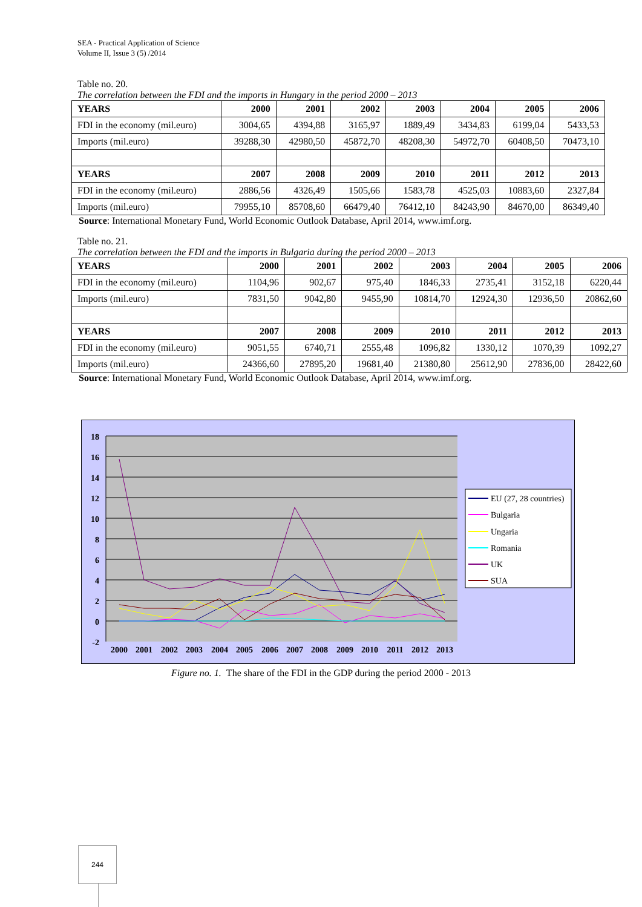SEA - Practical Application of Science
Volume II, Issue 3 (5) /2014
Table no. 20.
The correlation between the FDI and the imports in Hungary in the period 2000 – 2013
| YEARS | 2000 | 2001 | 2002 | 2003 | 2004 | 2005 | 2006 |
| --- | --- | --- | --- | --- | --- | --- | --- |
| FDI in the economy (mil.euro) | 3004,65 | 4394,88 | 3165,97 | 1889,49 | 3434,83 | 6199,04 | 5433,53 |
| Imports (mil.euro) | 39288,30 | 42980,50 | 45872,70 | 48208,30 | 54972,70 | 60408,50 | 70473,10 |
| YEARS | 2007 | 2008 | 2009 | 2010 | 2011 | 2012 | 2013 |
| FDI in the economy (mil.euro) | 2886,56 | 4326,49 | 1505,66 | 1583,78 | 4525,03 | 10883,60 | 2327,84 |
| Imports (mil.euro) | 79955,10 | 85708,60 | 66479,40 | 76412,10 | 84243,90 | 84670,00 | 86349,40 |
Source: International Monetary Fund, World Economic Outlook Database, April 2014, www.imf.org.
Table no. 21.
The correlation between the FDI and the imports in Bulgaria during the period 2000 – 2013
| YEARS | 2000 | 2001 | 2002 | 2003 | 2004 | 2005 | 2006 |
| --- | --- | --- | --- | --- | --- | --- | --- |
| FDI in the economy (mil.euro) | 1104,96 | 902,67 | 975,40 | 1846,33 | 2735,41 | 3152,18 | 6220,44 |
| Imports (mil.euro) | 7831,50 | 9042,80 | 9455,90 | 10814,70 | 12924,30 | 12936,50 | 20862,60 |
| YEARS | 2007 | 2008 | 2009 | 2010 | 2011 | 2012 | 2013 |
| FDI in the economy (mil.euro) | 9051,55 | 6740,71 | 2555,48 | 1096,82 | 1330,12 | 1070,39 | 1092,27 |
| Imports (mil.euro) | 24366,60 | 27895,20 | 19681,40 | 21380,80 | 25612,90 | 27836,00 | 28422,60 |
Source: International Monetary Fund, World Economic Outlook Database, April 2014, www.imf.org.
18
16
14
12
10
8
6
4
2
0
-2
2000
2001
2002
2003
2004
2005
2006
2007
2008
2009
2010
2011
2012
2013
EU (27, 28 countries)
Bulgaria
Ungaria
Romania
UK
SUA
Figure no. 1. The share of the FDI in the GDP during the period 2000 - 2013
244